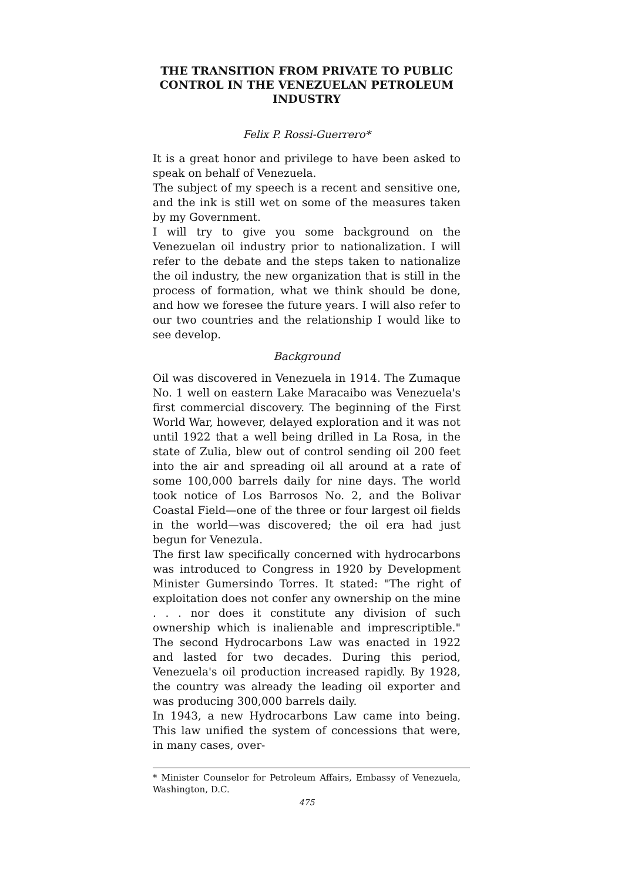THE TRANSITION FROM PRIVATE TO PUBLIC CONTROL IN THE VENEZUELAN PETROLEUM INDUSTRY
Felix P. Rossi-Guerrero*
It is a great honor and privilege to have been asked to speak on behalf of Venezuela.
The subject of my speech is a recent and sensitive one, and the ink is still wet on some of the measures taken by my Government.
I will try to give you some background on the Venezuelan oil industry prior to nationalization. I will refer to the debate and the steps taken to nationalize the oil industry, the new organization that is still in the process of formation, what we think should be done, and how we foresee the future years. I will also refer to our two countries and the relationship I would like to see develop.
Background
Oil was discovered in Venezuela in 1914. The Zumaque No. 1 well on eastern Lake Maracaibo was Venezuela's first commercial discovery. The beginning of the First World War, however, delayed exploration and it was not until 1922 that a well being drilled in La Rosa, in the state of Zulia, blew out of control sending oil 200 feet into the air and spreading oil all around at a rate of some 100,000 barrels daily for nine days. The world took notice of Los Barrosos No. 2, and the Bolivar Coastal Field—one of the three or four largest oil fields in the world—was discovered; the oil era had just begun for Venezula.
The first law specifically concerned with hydrocarbons was introduced to Congress in 1920 by Development Minister Gumersindo Torres. It stated: "The right of exploitation does not confer any ownership on the mine . . . nor does it constitute any division of such ownership which is inalienable and imprescriptible." The second Hydrocarbons Law was enacted in 1922 and lasted for two decades. During this period, Venezuela's oil production increased rapidly. By 1928, the country was already the leading oil exporter and was producing 300,000 barrels daily.
In 1943, a new Hydrocarbons Law came into being. This law unified the system of concessions that were, in many cases, over-
* Minister Counselor for Petroleum Affairs, Embassy of Venezuela, Washington, D.C.
475